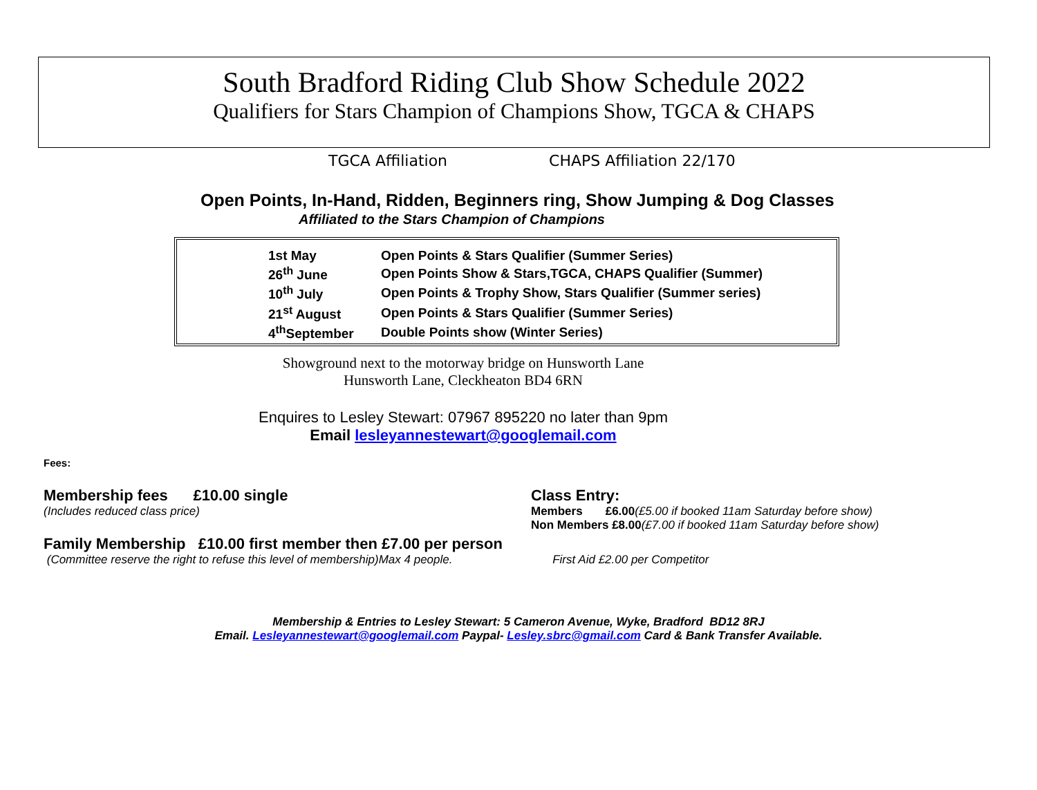South Bradford Riding Club Show Schedule 2022
Qualifiers for Stars Champion of Champions Show, TGCA & CHAPS
TGCA Affiliation CHAPS Affiliation 22/170
Open Points, In-Hand, Ridden, Beginners ring, Show Jumping & Dog Classes
Affiliated to the Stars Champion of Champions
| 1st May | Open Points & Stars Qualifier (Summer Series) |
| 26<sup>th</sup> June | Open Points Show & Stars,TGCA, CHAPS Qualifier (Summer) |
| 10<sup>th</sup> July | Open Points & Trophy Show, Stars Qualifier (Summer series) |
| 21<sup>st</sup> August | Open Points & Stars Qualifier (Summer Series) |
| 4<sup>th</sup>September | Double Points show (Winter Series) |
Showground next to the motorway bridge on Hunsworth Lane
Hunsworth Lane, Cleckheaton BD4 6RN
Enquires to Lesley Stewart: 07967 895220 no later than 9pm
Email lesleyannestewart@googlemail.com
Fees:
Membership fees £10.00 single
(Includes reduced class price)
Class Entry:
Members £6.00(£5.00 if booked 11am Saturday before show)
Non Members £8.00(£7.00 if booked 11am Saturday before show)
Family Membership £10.00 first member then £7.00 per person
(Committee reserve the right to refuse this level of membership)Max 4 people. First Aid £2.00 per Competitor
Membership & Entries to Lesley Stewart: 5 Cameron Avenue, Wyke, Bradford BD12 8RJ
Email. Lesleyannestewart@googlemail.com Paypal- Lesley.sbrc@gmail.com Card & Bank Transfer Available.